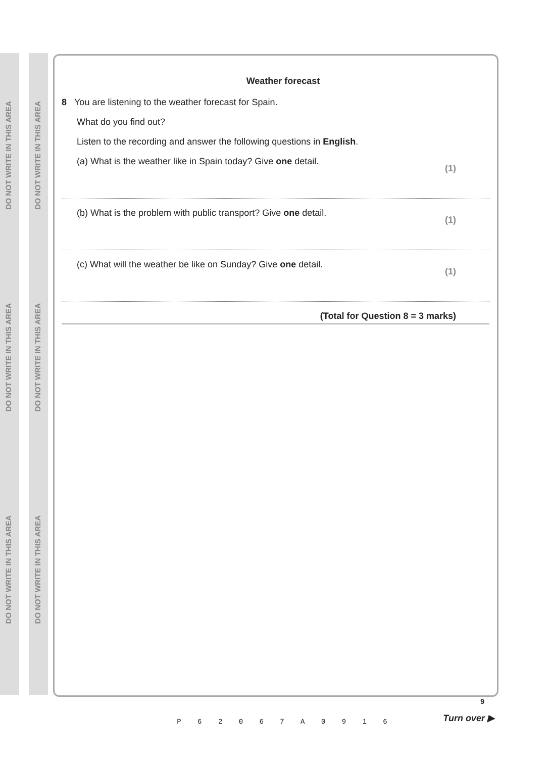DO NOT WRITE IN THIS AREA
DO NOT WRITE IN THIS AREA
DO NOT WRITE IN THIS AREA
DO NOT WRITE IN THIS AREA
DO NOT WRITE IN THIS AREA
DO NOT WRITE IN THIS AREA
Weather forecast
8 You are listening to the weather forecast for Spain.
What do you find out?
Listen to the recording and answer the following questions in English.
(a) What is the weather like in Spain today? Give one detail. (1)
(b) What is the problem with public transport? Give one detail. (1)
(c) What will the weather be like on Sunday? Give one detail. (1)
(Total for Question 8 = 3 marks)
P 6 2 0 6 7 A 0 9 1 6
9
Turn over ▶